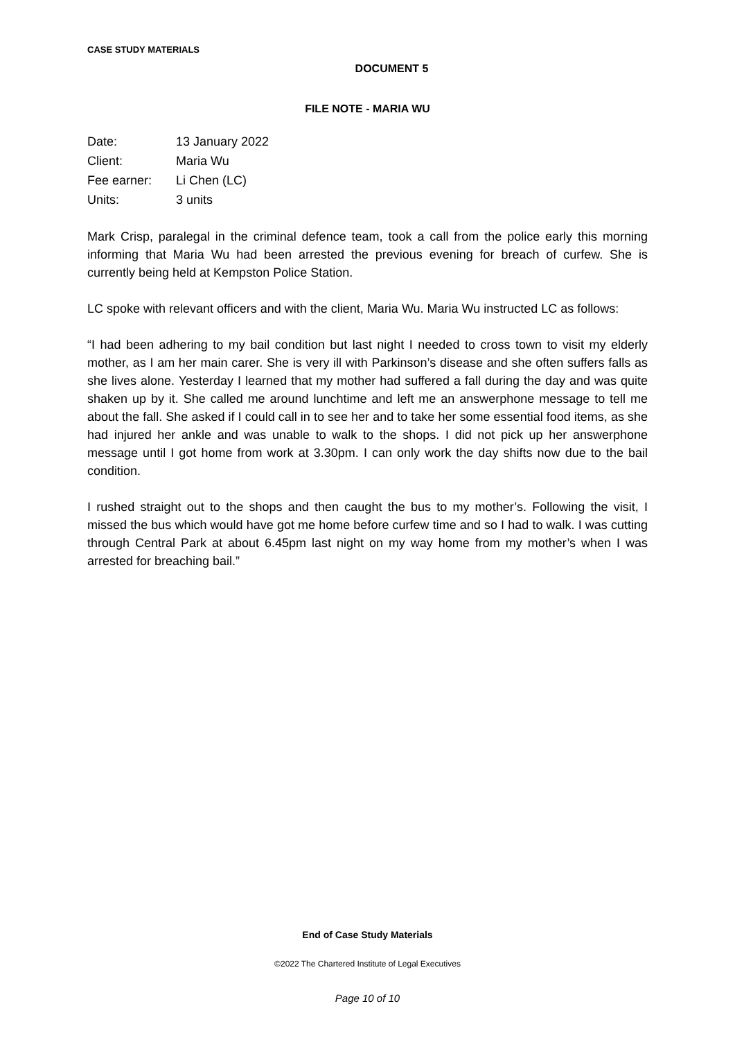CASE STUDY MATERIALS
DOCUMENT 5
FILE NOTE - MARIA WU
| Date: | 13 January 2022 |
| Client: | Maria Wu |
| Fee earner: | Li Chen (LC) |
| Units: | 3 units |
Mark Crisp, paralegal in the criminal defence team, took a call from the police early this morning informing that Maria Wu had been arrested the previous evening for breach of curfew. She is currently being held at Kempston Police Station.
LC spoke with relevant officers and with the client, Maria Wu. Maria Wu instructed LC as follows:
“I had been adhering to my bail condition but last night I needed to cross town to visit my elderly mother, as I am her main carer. She is very ill with Parkinson’s disease and she often suffers falls as she lives alone. Yesterday I learned that my mother had suffered a fall during the day and was quite shaken up by it. She called me around lunchtime and left me an answerphone message to tell me about the fall. She asked if I could call in to see her and to take her some essential food items, as she had injured her ankle and was unable to walk to the shops. I did not pick up her answerphone message until I got home from work at 3.30pm. I can only work the day shifts now due to the bail condition.
I rushed straight out to the shops and then caught the bus to my mother’s. Following the visit, I missed the bus which would have got me home before curfew time and so I had to walk. I was cutting through Central Park at about 6.45pm last night on my way home from my mother’s when I was arrested for breaching bail.”
End of Case Study Materials
©2022 The Chartered Institute of Legal Executives
Page 10 of 10